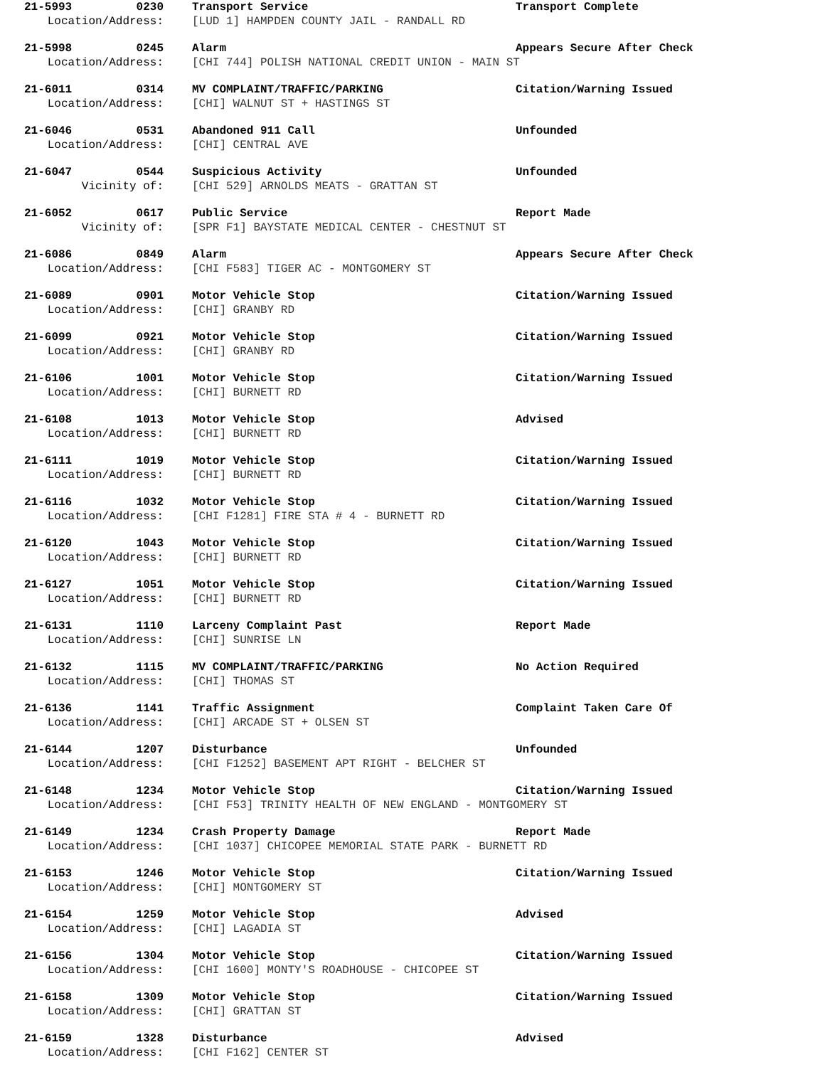21-5993 0230 Transport Service Transport Complete
Location/Address: [LUD 1] HAMPDEN COUNTY JAIL - RANDALL RD
21-5998 0245 Alarm Appears Secure After Check
Location/Address: [CHI 744] POLISH NATIONAL CREDIT UNION - MAIN ST
21-6011 0314 MV COMPLAINT/TRAFFIC/PARKING Citation/Warning Issued
Location/Address: [CHI] WALNUT ST + HASTINGS ST
21-6046 0531 Abandoned 911 Call Unfounded
Location/Address: [CHI] CENTRAL AVE
21-6047 0544 Suspicious Activity Unfounded
Vicinity of: [CHI 529] ARNOLDS MEATS - GRATTAN ST
21-6052 0617 Public Service Report Made
Vicinity of: [SPR F1] BAYSTATE MEDICAL CENTER - CHESTNUT ST
21-6086 0849 Alarm Appears Secure After Check
Location/Address: [CHI F583] TIGER AC - MONTGOMERY ST
21-6089 0901 Motor Vehicle Stop Citation/Warning Issued
Location/Address: [CHI] GRANBY RD
21-6099 0921 Motor Vehicle Stop Citation/Warning Issued
Location/Address: [CHI] GRANBY RD
21-6106 1001 Motor Vehicle Stop Citation/Warning Issued
Location/Address: [CHI] BURNETT RD
21-6108 1013 Motor Vehicle Stop Advised
Location/Address: [CHI] BURNETT RD
21-6111 1019 Motor Vehicle Stop Citation/Warning Issued
Location/Address: [CHI] BURNETT RD
21-6116 1032 Motor Vehicle Stop Citation/Warning Issued
Location/Address: [CHI F1281] FIRE STA # 4 - BURNETT RD
21-6120 1043 Motor Vehicle Stop Citation/Warning Issued
Location/Address: [CHI] BURNETT RD
21-6127 1051 Motor Vehicle Stop Citation/Warning Issued
Location/Address: [CHI] BURNETT RD
21-6131 1110 Larceny Complaint Past Report Made
Location/Address: [CHI] SUNRISE LN
21-6132 1115 MV COMPLAINT/TRAFFIC/PARKING No Action Required
Location/Address: [CHI] THOMAS ST
21-6136 1141 Traffic Assignment Complaint Taken Care Of
Location/Address: [CHI] ARCADE ST + OLSEN ST
21-6144 1207 Disturbance Unfounded
Location/Address: [CHI F1252] BASEMENT APT RIGHT - BELCHER ST
21-6148 1234 Motor Vehicle Stop Citation/Warning Issued
Location/Address: [CHI F53] TRINITY HEALTH OF NEW ENGLAND - MONTGOMERY ST
21-6149 1234 Crash Property Damage Report Made
Location/Address: [CHI 1037] CHICOPEE MEMORIAL STATE PARK - BURNETT RD
21-6153 1246 Motor Vehicle Stop Citation/Warning Issued
Location/Address: [CHI] MONTGOMERY ST
21-6154 1259 Motor Vehicle Stop Advised
Location/Address: [CHI] LAGADIA ST
21-6156 1304 Motor Vehicle Stop Citation/Warning Issued
Location/Address: [CHI 1600] MONTY'S ROADHOUSE - CHICOPEE ST
21-6158 1309 Motor Vehicle Stop Citation/Warning Issued
Location/Address: [CHI] GRATTAN ST
21-6159 1328 Disturbance Advised
Location/Address: [CHI F162] CENTER ST